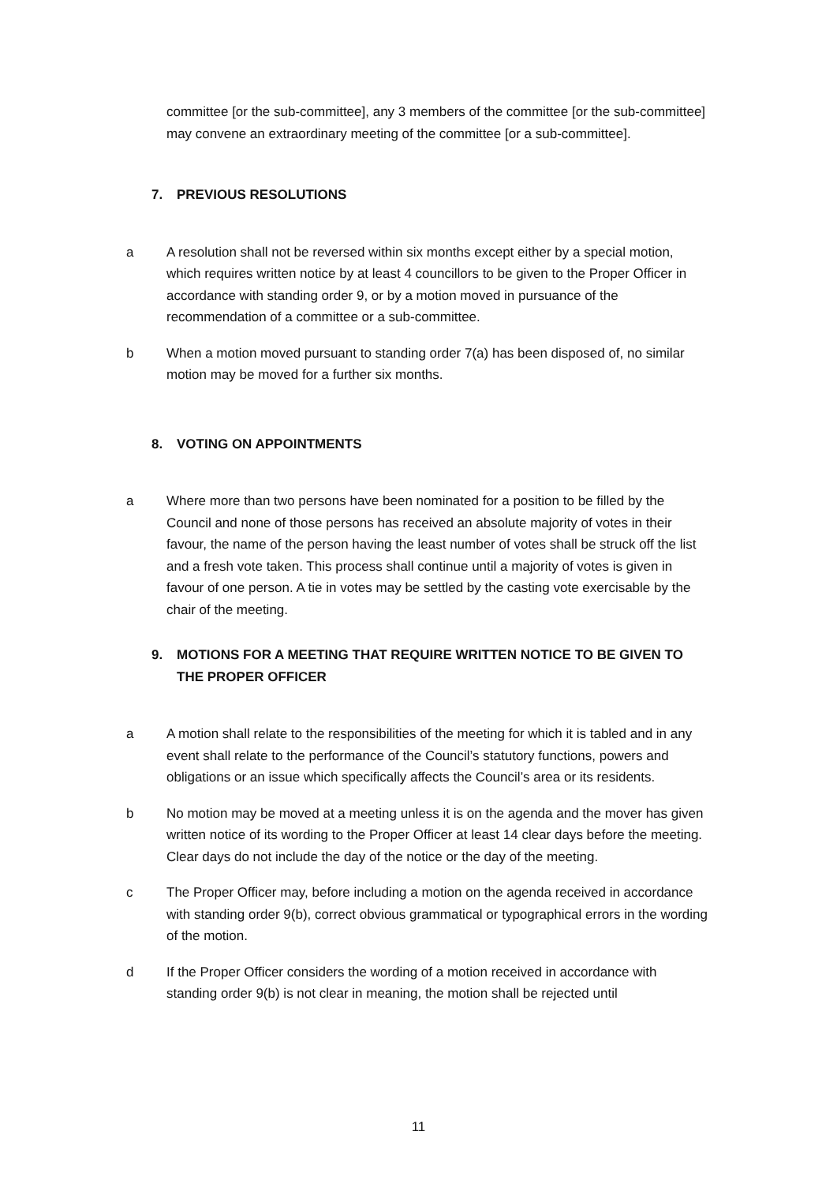committee [or the sub-committee], any 3 members of the committee [or the sub-committee] may convene an extraordinary meeting of the committee [or a sub-committee].
7. PREVIOUS RESOLUTIONS
a A resolution shall not be reversed within six months except either by a special motion, which requires written notice by at least 4 councillors to be given to the Proper Officer in accordance with standing order 9, or by a motion moved in pursuance of the recommendation of a committee or a sub-committee.
b When a motion moved pursuant to standing order 7(a) has been disposed of, no similar motion may be moved for a further six months.
8. VOTING ON APPOINTMENTS
a Where more than two persons have been nominated for a position to be filled by the Council and none of those persons has received an absolute majority of votes in their favour, the name of the person having the least number of votes shall be struck off the list and a fresh vote taken. This process shall continue until a majority of votes is given in favour of one person. A tie in votes may be settled by the casting vote exercisable by the chair of the meeting.
9. MOTIONS FOR A MEETING THAT REQUIRE WRITTEN NOTICE TO BE GIVEN TO THE PROPER OFFICER
a A motion shall relate to the responsibilities of the meeting for which it is tabled and in any event shall relate to the performance of the Council’s statutory functions, powers and obligations or an issue which specifically affects the Council’s area or its residents.
b No motion may be moved at a meeting unless it is on the agenda and the mover has given written notice of its wording to the Proper Officer at least 14 clear days before the meeting. Clear days do not include the day of the notice or the day of the meeting.
c The Proper Officer may, before including a motion on the agenda received in accordance with standing order 9(b), correct obvious grammatical or typographical errors in the wording of the motion.
d If the Proper Officer considers the wording of a motion received in accordance with standing order 9(b) is not clear in meaning, the motion shall be rejected until
11